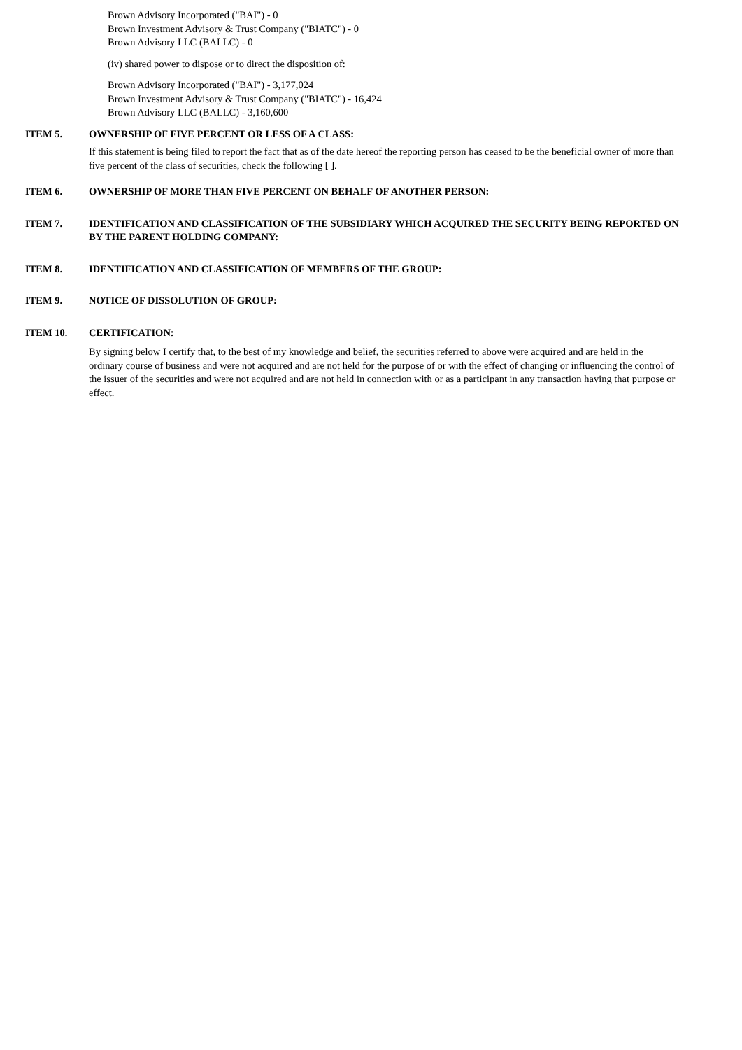Brown Advisory Incorporated ("BAI") - 0
Brown Investment Advisory & Trust Company ("BIATC") - 0
Brown Advisory LLC (BALLC) - 0
(iv) shared power to dispose or to direct the disposition of:
Brown Advisory Incorporated ("BAI") - 3,177,024
Brown Investment Advisory & Trust Company ("BIATC") - 16,424
Brown Advisory LLC (BALLC) - 3,160,600
ITEM 5. OWNERSHIP OF FIVE PERCENT OR LESS OF A CLASS:
If this statement is being filed to report the fact that as of the date hereof the reporting person has ceased to be the beneficial owner of more than five percent of the class of securities, check the following [ ].
ITEM 6. OWNERSHIP OF MORE THAN FIVE PERCENT ON BEHALF OF ANOTHER PERSON:
ITEM 7. IDENTIFICATION AND CLASSIFICATION OF THE SUBSIDIARY WHICH ACQUIRED THE SECURITY BEING REPORTED ON BY THE PARENT HOLDING COMPANY:
ITEM 8. IDENTIFICATION AND CLASSIFICATION OF MEMBERS OF THE GROUP:
ITEM 9. NOTICE OF DISSOLUTION OF GROUP:
ITEM 10. CERTIFICATION:
By signing below I certify that, to the best of my knowledge and belief, the securities referred to above were acquired and are held in the ordinary course of business and were not acquired and are not held for the purpose of or with the effect of changing or influencing the control of the issuer of the securities and were not acquired and are not held in connection with or as a participant in any transaction having that purpose or effect.